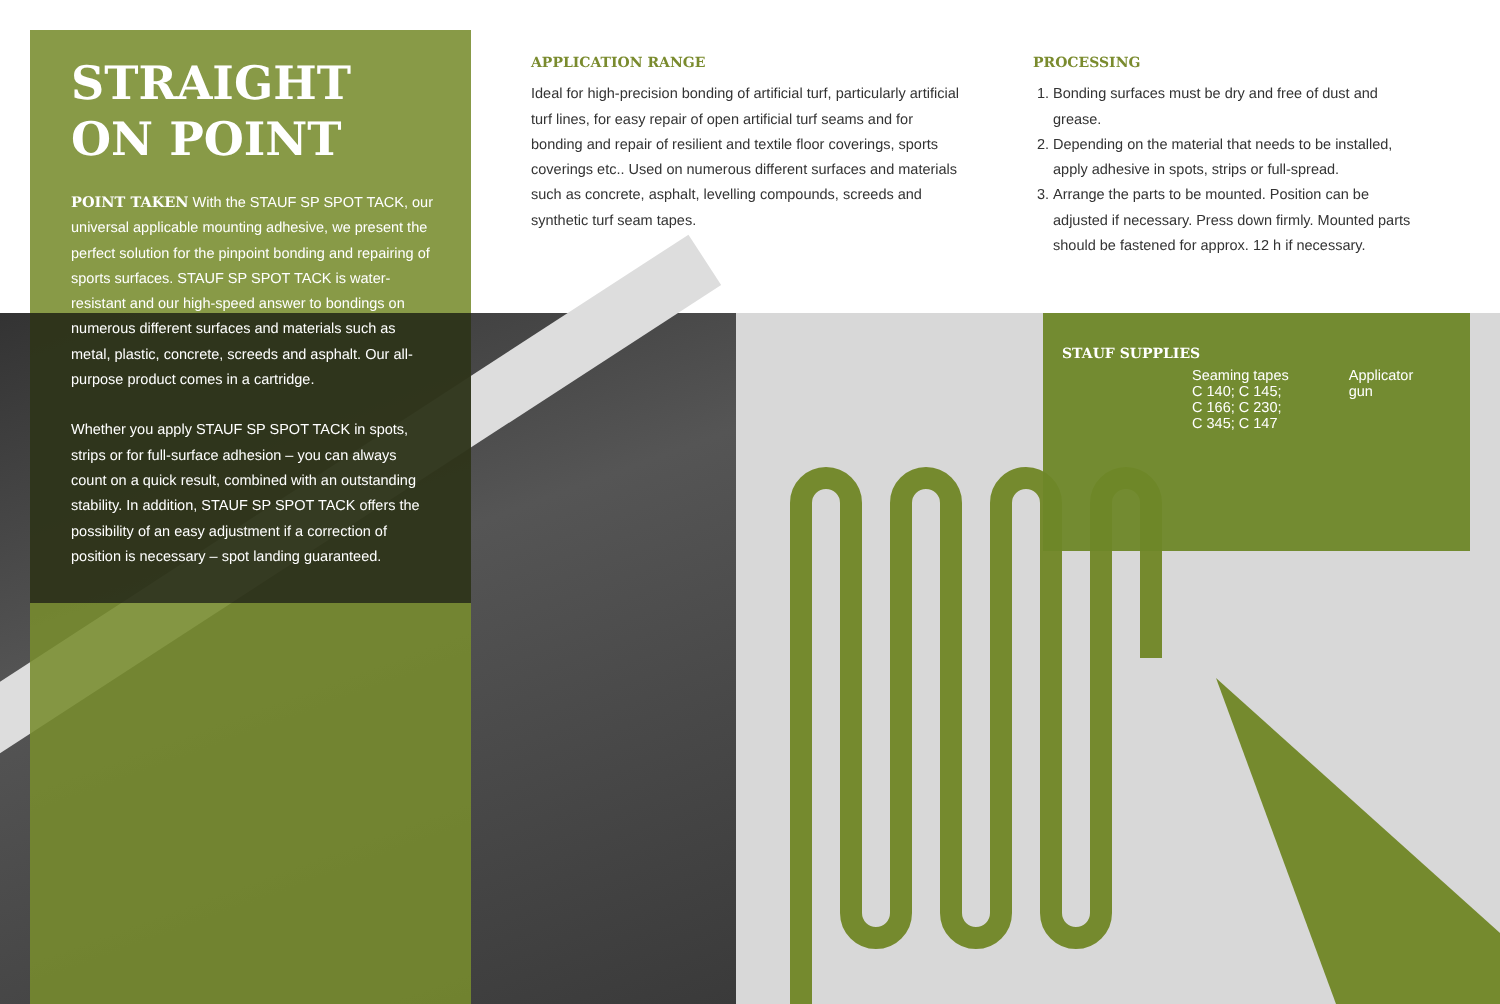STRAIGHT
ON POINT
POINT TAKEN With the STAUF SP SPOT TACK, our universal applicable mounting adhesive, we present the perfect solution for the pinpoint bonding and repairing of sports surfaces. STAUF SP SPOT TACK is water-resistant and our high-speed answer to bondings on numerous different surfaces and materials such as metal, plastic, concrete, screeds and asphalt. Our all-purpose product comes in a cartridge.
Whether you apply STAUF SP SPOT TACK in spots, strips or for full-surface adhesion – you can always count on a quick result, combined with an outstanding stability. In addition, STAUF SP SPOT TACK offers the possibility of an easy adjustment if a correction of position is necessary – spot landing guaranteed.
APPLICATION RANGE
Ideal for high-precision bonding of artificial turf, particularly artificial turf lines, for easy repair of open artificial turf seams and for bonding and repair of resilient and textile floor coverings, sports coverings etc.. Used on numerous different surfaces and materials such as concrete, asphalt, levelling compounds, screeds and synthetic turf seam tapes.
PROCESSING
1. Bonding surfaces must be dry and free of dust and grease.
2. Depending on the material that needs to be installed, apply adhesive in spots, strips or full-spread.
3. Arrange the parts to be mounted. Position can be adjusted if necessary. Press down firmly. Mounted parts should be fastened for approx. 12 h if necessary.
STAUF SUPPLIES
Seaming tapes
C 140; C 145;
C 166; C 230;
C 345; C 147
Applicator
gun